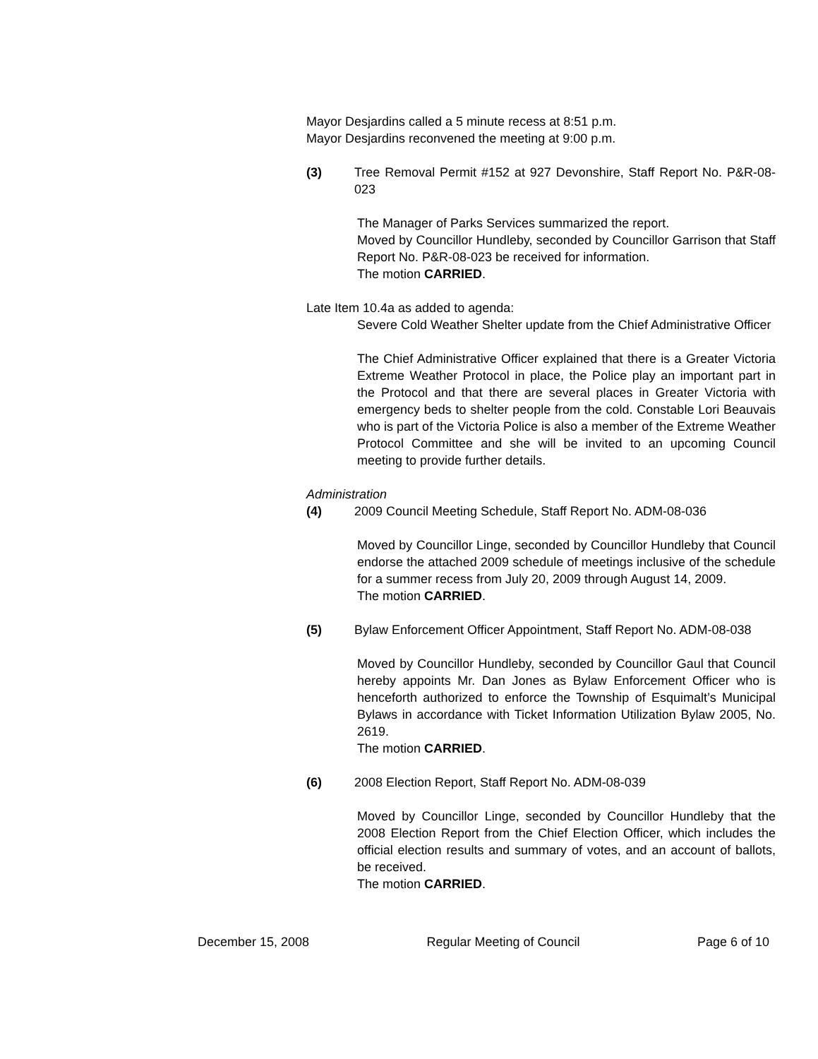Mayor Desjardins called a 5 minute recess at 8:51 p.m.
Mayor Desjardins reconvened the meeting at 9:00 p.m.
(3) Tree Removal Permit #152 at 927 Devonshire, Staff Report No. P&R-08-023
The Manager of Parks Services summarized the report.
Moved by Councillor Hundleby, seconded by Councillor Garrison that Staff Report No. P&R-08-023 be received for information.
The motion CARRIED.
Late Item 10.4a as added to agenda:
Severe Cold Weather Shelter update from the Chief Administrative Officer
The Chief Administrative Officer explained that there is a Greater Victoria Extreme Weather Protocol in place, the Police play an important part in the Protocol and that there are several places in Greater Victoria with emergency beds to shelter people from the cold. Constable Lori Beauvais who is part of the Victoria Police is also a member of the Extreme Weather Protocol Committee and she will be invited to an upcoming Council meeting to provide further details.
Administration
(4) 2009 Council Meeting Schedule, Staff Report No. ADM-08-036
Moved by Councillor Linge, seconded by Councillor Hundleby that Council endorse the attached 2009 schedule of meetings inclusive of the schedule for a summer recess from July 20, 2009 through August 14, 2009.
The motion CARRIED.
(5) Bylaw Enforcement Officer Appointment, Staff Report No. ADM-08-038
Moved by Councillor Hundleby, seconded by Councillor Gaul that Council hereby appoints Mr. Dan Jones as Bylaw Enforcement Officer who is henceforth authorized to enforce the Township of Esquimalt’s Municipal Bylaws in accordance with Ticket Information Utilization Bylaw 2005, No. 2619.
The motion CARRIED.
(6) 2008 Election Report, Staff Report No. ADM-08-039
Moved by Councillor Linge, seconded by Councillor Hundleby that the 2008 Election Report from the Chief Election Officer, which includes the official election results and summary of votes, and an account of ballots, be received.
The motion CARRIED.
December 15, 2008 Regular Meeting of Council Page 6 of 10